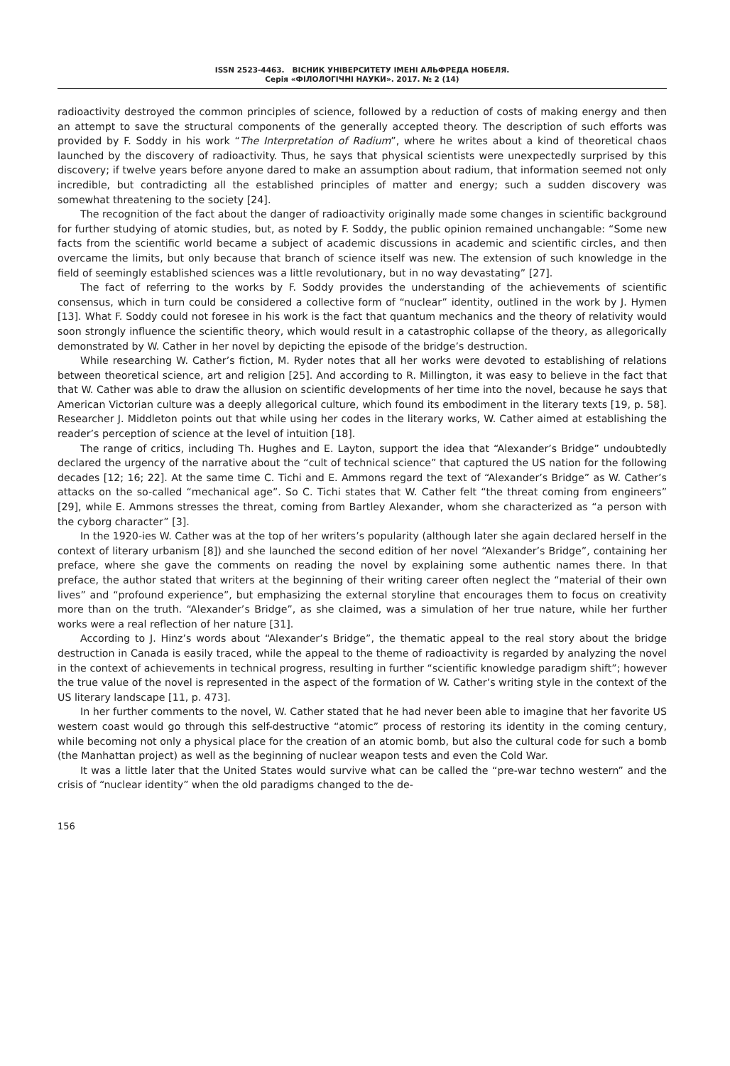ISSN 2523-4463. ВІСНИК УНІВЕРСИТЕТУ ІМЕНІ АЛЬФРЕДА НОБЕЛЯ.
Серія «ФІЛОЛОГІЧНІ НАУКИ». 2017. № 2 (14)
radioactivity destroyed the common principles of science, followed by a reduction of costs of making energy and then an attempt to save the structural components of the generally accepted theory. The description of such efforts was provided by F. Soddy in his work “The Interpretation of Radium”, where he writes about a kind of theoretical chaos launched by the discovery of radioactivity. Thus, he says that physical scientists were unexpectedly surprised by this discovery; if twelve years before anyone dared to make an assumption about radium, that information seemed not only incredible, but contradicting all the established principles of matter and energy; such a sudden discovery was somewhat threatening to the society [24].
The recognition of the fact about the danger of radioactivity originally made some changes in scientific background for further studying of atomic studies, but, as noted by F. Soddy, the public opinion remained unchangable: “Some new facts from the scientific world became a subject of academic discussions in academic and scientific circles, and then overcame the limits, but only because that branch of science itself was new. The extension of such knowledge in the field of seemingly established sciences was a little revolutionary, but in no way devastating” [27].
The fact of referring to the works by F. Soddy provides the understanding of the achievements of scientific consensus, which in turn could be considered a collective form of “nuclear” identity, outlined in the work by J. Hymen [13]. What F. Soddy could not foresee in his work is the fact that quantum mechanics and the theory of relativity would soon strongly influence the scientific theory, which would result in a catastrophic collapse of the theory, as allegorically demonstrated by W. Cather in her novel by depicting the episode of the bridge’s destruction.
While researching W. Cather’s fiction, M. Ryder notes that all her works were devoted to establishing of relations between theoretical science, art and religion [25]. And according to R. Millington, it was easy to believe in the fact that that W. Cather was able to draw the allusion on scientific developments of her time into the novel, because he says that American Victorian culture was a deeply allegorical culture, which found its embodiment in the literary texts [19, p. 58]. Researcher J. Middleton points out that while using her codes in the literary works, W. Cather aimed at establishing the reader’s perception of science at the level of intuition [18].
The range of critics, including Th. Hughes and E. Layton, support the idea that “Alexander’s Bridge” undoubtedly declared the urgency of the narrative about the “cult of technical science” that captured the US nation for the following decades [12; 16; 22]. At the same time C. Tichi and E. Ammons regard the text of “Alexander’s Bridge” as W. Cather’s attacks on the so-called “mechanical age”. So C. Tichi states that W. Cather felt “the threat coming from engineers” [29], while E. Ammons stresses the threat, coming from Bartley Alexander, whom she characterized as “a person with the cyborg character” [3].
In the 1920-ies W. Cather was at the top of her writers’s popularity (although later she again declared herself in the context of literary urbanism [8]) and she launched the second edition of her novel “Alexander’s Bridge”, containing her preface, where she gave the comments on reading the novel by explaining some authentic names there. In that preface, the author stated that writers at the beginning of their writing career often neglect the “material of their own lives” and “profound experience”, but emphasizing the external storyline that encourages them to focus on creativity more than on the truth. “Alexander’s Bridge”, as she claimed, was a simulation of her true nature, while her further works were a real reflection of her nature [31].
According to J. Hinz’s words about “Alexander’s Bridge”, the thematic appeal to the real story about the bridge destruction in Canada is easily traced, while the appeal to the theme of radioactivity is regarded by analyzing the novel in the context of achievements in technical progress, resulting in further “scientific knowledge paradigm shift”; however the true value of the novel is represented in the aspect of the formation of W. Cather’s writing style in the context of the US literary landscape [11, p. 473].
In her further comments to the novel, W. Cather stated that he had never been able to imagine that her favorite US western coast would go through this self-destructive “atomic” process of restoring its identity in the coming century, while becoming not only a physical place for the creation of an atomic bomb, but also the cultural code for such a bomb (the Manhattan project) as well as the beginning of nuclear weapon tests and even the Cold War.
It was a little later that the United States would survive what can be called the “pre-war techno western” and the crisis of “nuclear identity” when the old paradigms changed to the de-
156